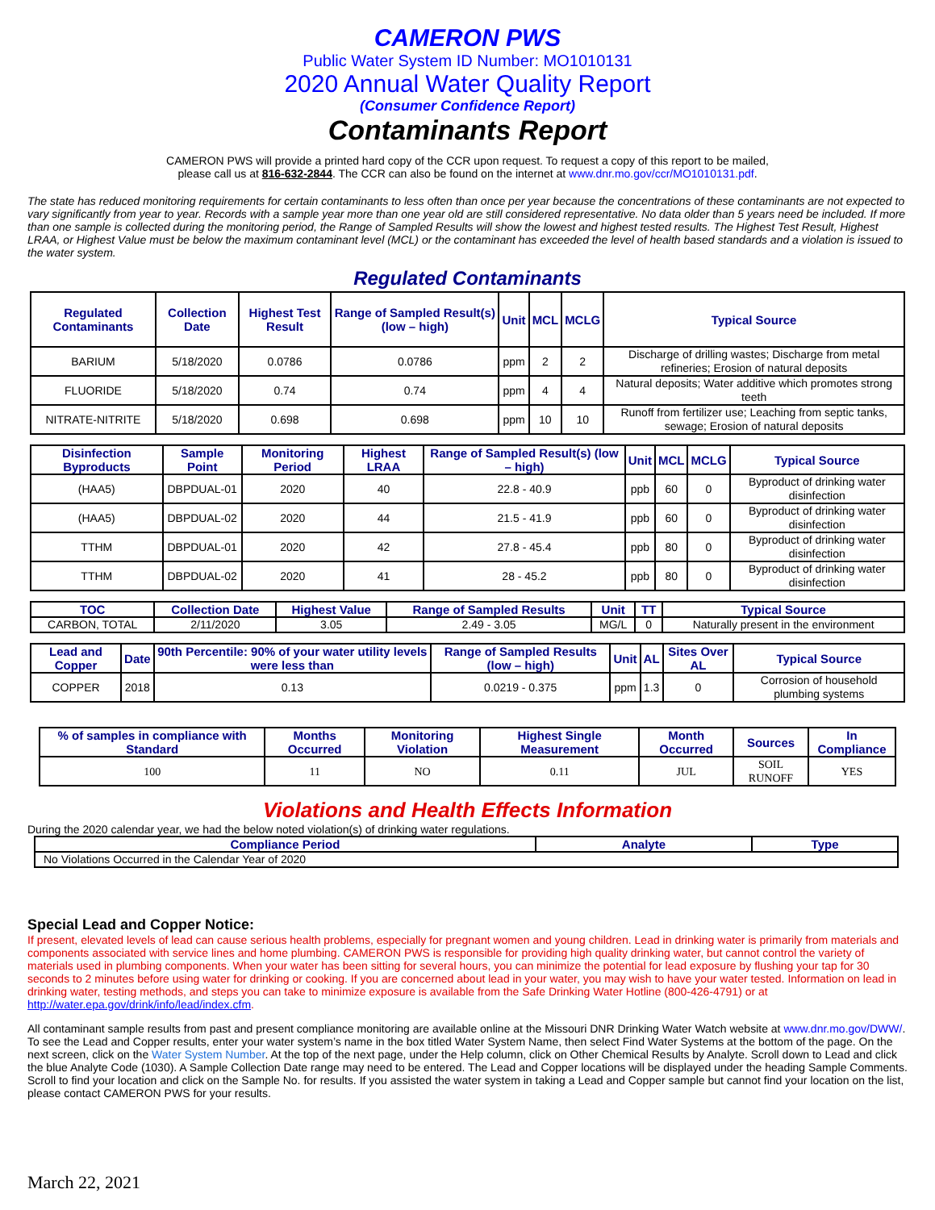CAMERON PWS
Public Water System ID Number: MO1010131
2020 Annual Water Quality Report
(Consumer Confidence Report)
Contaminants Report
CAMERON PWS will provide a printed hard copy of the CCR upon request. To request a copy of this report to be mailed,
please call us at 816-632-2844. The CCR can also be found on the internet at www.dnr.mo.gov/ccr/MO1010131.pdf.
The state has reduced monitoring requirements for certain contaminants to less often than once per year because the concentrations of these contaminants are not expected to vary significantly from year to year. Records with a sample year more than one year old are still considered representative. No data older than 5 years need be included. If more than one sample is collected during the monitoring period, the Range of Sampled Results will show the lowest and highest tested results. The Highest Test Result, Highest LRAA, or Highest Value must be below the maximum contaminant level (MCL) or the contaminant has exceeded the level of health based standards and a violation is issued to the water system.
Regulated Contaminants
| Regulated Contaminants | Collection Date | Highest Test Result | Range of Sampled Result(s) (low – high) | Unit | MCL | MCLG | Typical Source |
| --- | --- | --- | --- | --- | --- | --- | --- |
| BARIUM | 5/18/2020 | 0.0786 | 0.0786 | ppm | 2 | 2 | Discharge of drilling wastes; Discharge from metal refineries; Erosion of natural deposits |
| FLUORIDE | 5/18/2020 | 0.74 | 0.74 | ppm | 4 | 4 | Natural deposits; Water additive which promotes strong teeth |
| NITRATE-NITRITE | 5/18/2020 | 0.698 | 0.698 | ppm | 10 | 10 | Runoff from fertilizer use; Leaching from septic tanks, sewage; Erosion of natural deposits |
| Disinfection Byproducts | Sample Point | Monitoring Period | Highest LRAA | Range of Sampled Result(s) (low – high) | Unit | MCL | MCLG | Typical Source |
| --- | --- | --- | --- | --- | --- | --- | --- | --- |
| (HAA5) | DBPDUAL-01 | 2020 | 40 | 22.8 - 40.9 | ppb | 60 | 0 | Byproduct of drinking water disinfection |
| (HAA5) | DBPDUAL-02 | 2020 | 44 | 21.5 - 41.9 | ppb | 60 | 0 | Byproduct of drinking water disinfection |
| TTHM | DBPDUAL-01 | 2020 | 42 | 27.8 - 45.4 | ppb | 80 | 0 | Byproduct of drinking water disinfection |
| TTHM | DBPDUAL-02 | 2020 | 41 | 28 - 45.2 | ppb | 80 | 0 | Byproduct of drinking water disinfection |
| TOC | Collection Date | Highest Value | Range of Sampled Results | Unit | TT | Typical Source |
| --- | --- | --- | --- | --- | --- | --- |
| CARBON, TOTAL | 2/11/2020 | 3.05 | 2.49 - 3.05 | MG/L | 0 | Naturally present in the environment |
| Lead and Copper | Date | 90th Percentile: 90% of your water utility levels were less than | Range of Sampled Results (low – high) | Unit | AL | Sites Over AL | Typical Source |
| --- | --- | --- | --- | --- | --- | --- | --- |
| COPPER | 2018 | 0.13 | 0.0219 - 0.375 | ppm | 1.3 | 0 | Corrosion of household plumbing systems |
| % of samples in compliance with Standard | Months Occurred | Monitoring Violation | Highest Single Measurement | Month Occurred | Sources | In Compliance |
| --- | --- | --- | --- | --- | --- | --- |
| 100 | 11 | NO | 0.11 | JUL | SOIL RUNOFF | YES |
Violations and Health Effects Information
During the 2020 calendar year, we had the below noted violation(s) of drinking water regulations.
| Compliance Period | Analyte | Type |
| --- | --- | --- |
| No Violations Occurred in the Calendar Year of 2020 | | |
Special Lead and Copper Notice:
If present, elevated levels of lead can cause serious health problems, especially for pregnant women and young children. Lead in drinking water is primarily from materials and components associated with service lines and home plumbing. CAMERON PWS is responsible for providing high quality drinking water, but cannot control the variety of materials used in plumbing components. When your water has been sitting for several hours, you can minimize the potential for lead exposure by flushing your tap for 30 seconds to 2 minutes before using water for drinking or cooking. If you are concerned about lead in your water, you may wish to have your water tested. Information on lead in drinking water, testing methods, and steps you can take to minimize exposure is available from the Safe Drinking Water Hotline (800-426-4791) or at http://water.epa.gov/drink/info/lead/index.cfm.
All contaminant sample results from past and present compliance monitoring are available online at the Missouri DNR Drinking Water Watch website at www.dnr.mo.gov/DWW/. To see the Lead and Copper results, enter your water system’s name in the box titled Water System Name, then select Find Water Systems at the bottom of the page. On the next screen, click on the Water System Number. At the top of the next page, under the Help column, click on Other Chemical Results by Analyte. Scroll down to Lead and click the blue Analyte Code (1030). A Sample Collection Date range may need to be entered. The Lead and Copper locations will be displayed under the heading Sample Comments. Scroll to find your location and click on the Sample No. for results. If you assisted the water system in taking a Lead and Copper sample but cannot find your location on the list, please contact CAMERON PWS for your results.
March 22, 2021